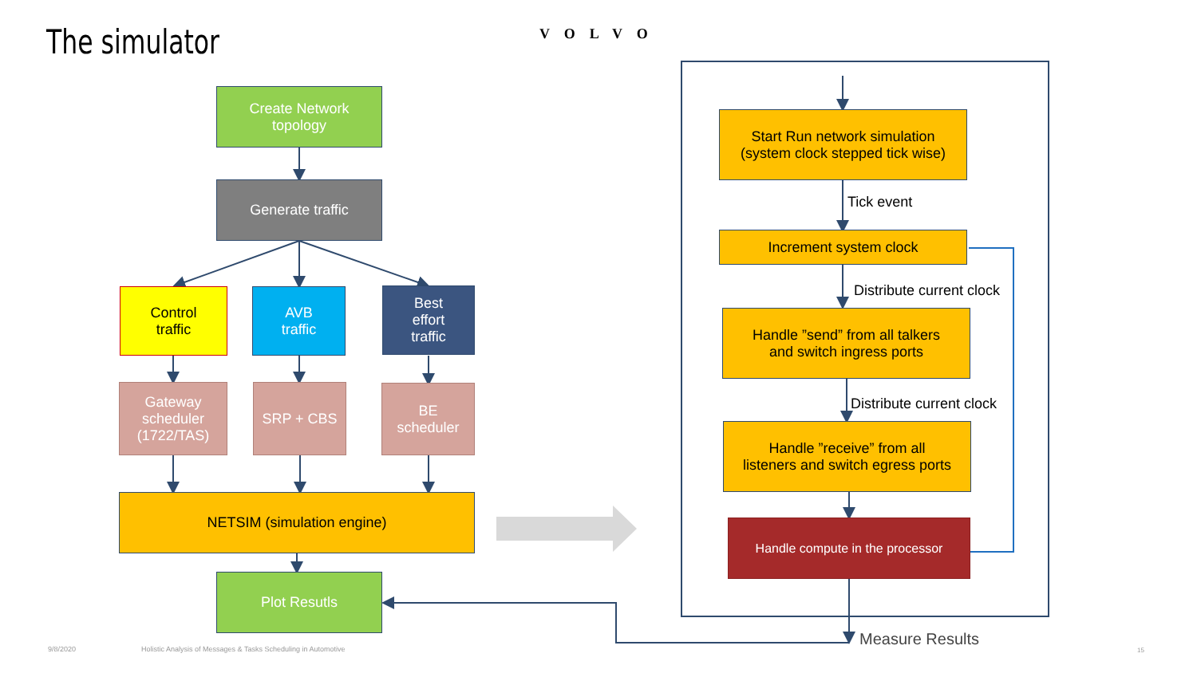The simulator VOLVO
Create Network
topology
Generate traffic
Control
traffic
AVB
traffic
Best
effort
traffic
Gateway
scheduler
(1722/TAS)
SRP + CBS
BE
scheduler
NETSIM (simulation engine)
Plot Resutls
Start Run network simulation
(system clock stepped tick wise)
Tick event
Increment system clock
Distribute current clock
Handle ”send” from all talkers
and switch ingress ports
Distribute current clock
Handle ”receive” from all
listeners and switch egress ports
Handle compute in the processor
Measure Results
9/8/2020
Holistic Analysis of Messages & Tasks Scheduling in Automotive
15